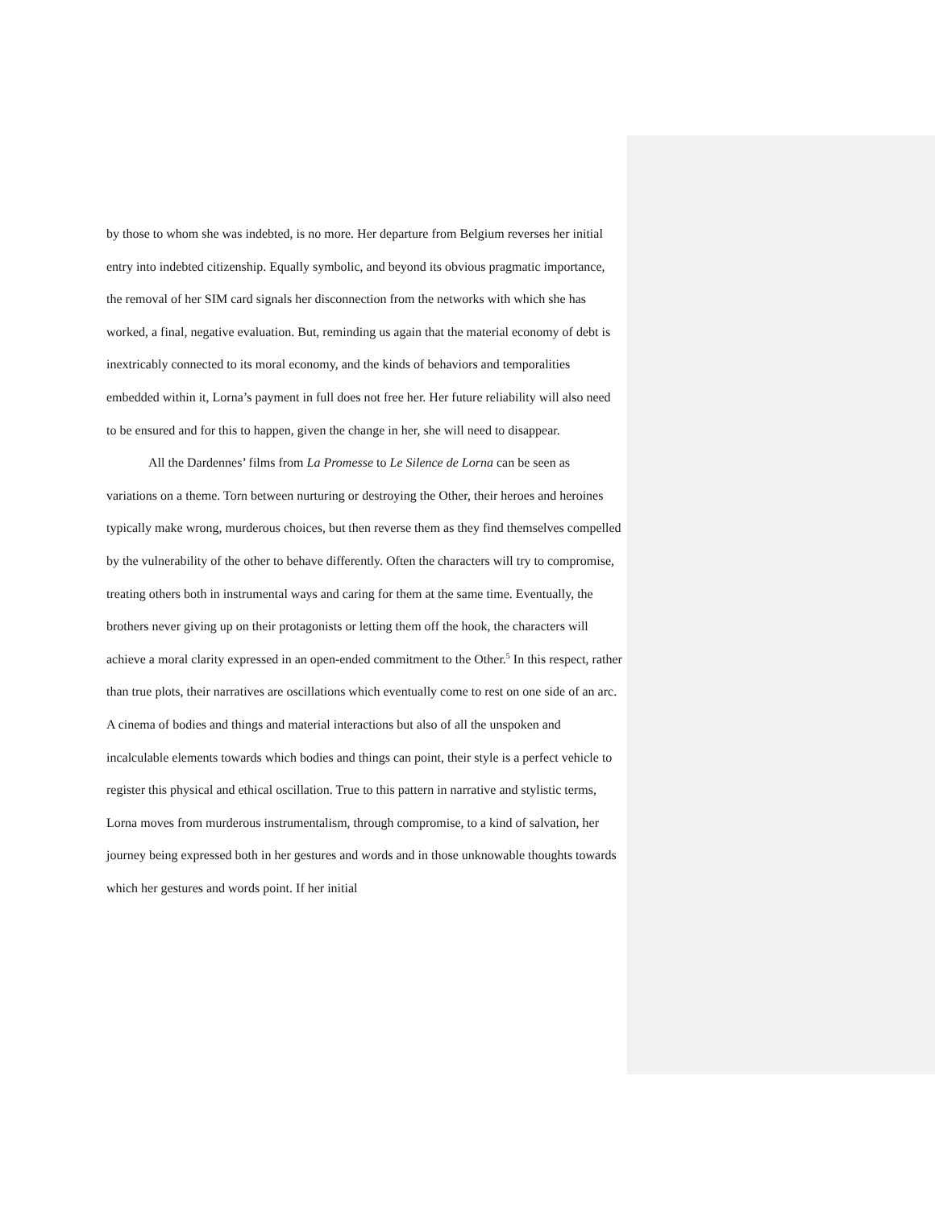by those to whom she was indebted, is no more. Her departure from Belgium reverses her initial entry into indebted citizenship. Equally symbolic, and beyond its obvious pragmatic importance, the removal of her SIM card signals her disconnection from the networks with which she has worked, a final, negative evaluation. But, reminding us again that the material economy of debt is inextricably connected to its moral economy, and the kinds of behaviors and temporalities embedded within it, Lorna’s payment in full does not free her. Her future reliability will also need to be ensured and for this to happen, given the change in her, she will need to disappear.
All the Dardennes’ films from La Promesse to Le Silence de Lorna can be seen as variations on a theme. Torn between nurturing or destroying the Other, their heroes and heroines typically make wrong, murderous choices, but then reverse them as they find themselves compelled by the vulnerability of the other to behave differently. Often the characters will try to compromise, treating others both in instrumental ways and caring for them at the same time. Eventually, the brothers never giving up on their protagonists or letting them off the hook, the characters will achieve a moral clarity expressed in an open-ended commitment to the Other.<sup>5</sup> In this respect, rather than true plots, their narratives are oscillations which eventually come to rest on one side of an arc. A cinema of bodies and things and material interactions but also of all the unspoken and incalculable elements towards which bodies and things can point, their style is a perfect vehicle to register this physical and ethical oscillation. True to this pattern in narrative and stylistic terms, Lorna moves from murderous instrumentalism, through compromise, to a kind of salvation, her journey being expressed both in her gestures and words and in those unknowable thoughts towards which her gestures and words point. If her initial